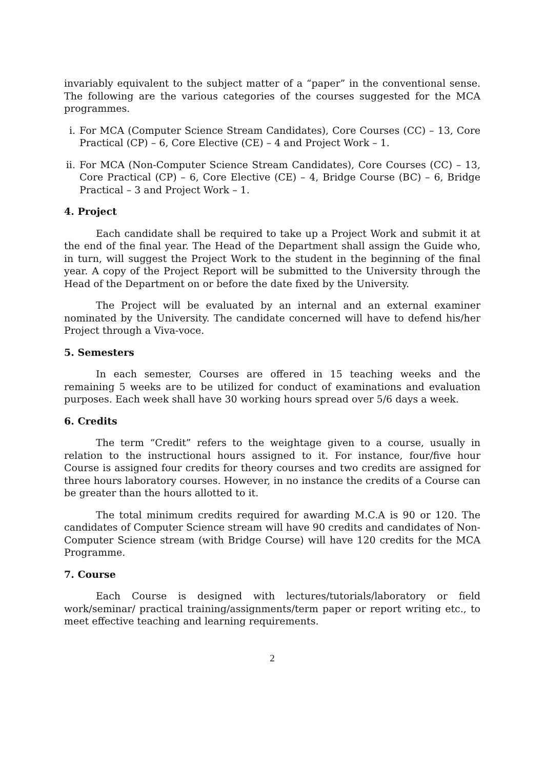invariably equivalent to the subject matter of a “paper” in the conventional sense. The following are the various categories of the courses suggested for the MCA programmes.
i. For MCA (Computer Science Stream Candidates), Core Courses (CC) – 13, Core Practical (CP) – 6, Core Elective (CE) – 4 and Project Work – 1.
ii. For MCA (Non-Computer Science Stream Candidates), Core Courses (CC) – 13, Core Practical (CP) – 6, Core Elective (CE) – 4, Bridge Course (BC) – 6, Bridge Practical – 3 and Project Work – 1.
4. Project
Each candidate shall be required to take up a Project Work and submit it at the end of the final year. The Head of the Department shall assign the Guide who, in turn, will suggest the Project Work to the student in the beginning of the final year. A copy of the Project Report will be submitted to the University through the Head of the Department on or before the date fixed by the University.
The Project will be evaluated by an internal and an external examiner nominated by the University. The candidate concerned will have to defend his/her Project through a Viva-voce.
5. Semesters
In each semester, Courses are offered in 15 teaching weeks and the remaining 5 weeks are to be utilized for conduct of examinations and evaluation purposes. Each week shall have 30 working hours spread over 5/6 days a week.
6. Credits
The term “Credit” refers to the weightage given to a course, usually in relation to the instructional hours assigned to it. For instance, four/five hour Course is assigned four credits for theory courses and two credits are assigned for three hours laboratory courses. However, in no instance the credits of a Course can be greater than the hours allotted to it.
The total minimum credits required for awarding M.C.A is 90 or 120. The candidates of Computer Science stream will have 90 credits and candidates of Non-Computer Science stream (with Bridge Course) will have 120 credits for the MCA Programme.
7. Course
Each Course is designed with lectures/tutorials/laboratory or field work/seminar/ practical training/assignments/term paper or report writing etc., to meet effective teaching and learning requirements.
2